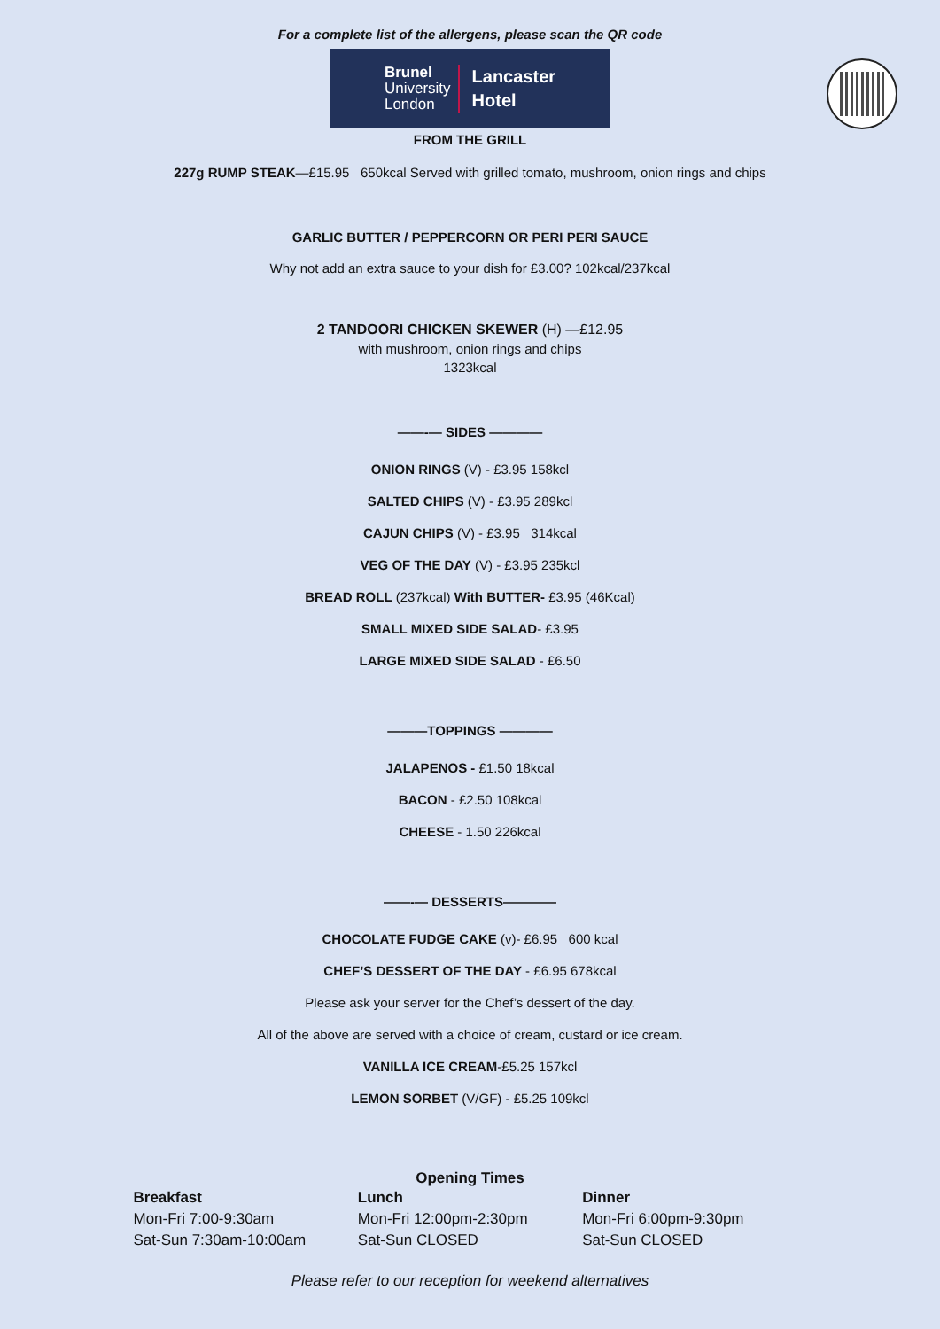For a complete list of the allergens, please scan the QR code
Brunel
University
London
Lancaster
Hotel
FROM THE GRILL
227g RUMP STEAK—£15.95 650kcal Served with grilled tomato, mushroom, onion rings and chips
GARLIC BUTTER / PEPPERCORN OR PERI PERI SAUCE
Why not add an extra sauce to your dish for £3.00? 102kcal/237kcal
2 TANDOORI CHICKEN SKEWER (H) —£12.95
with mushroom, onion rings and chips
1323kcal
——-— SIDES ————
ONION RINGS (V) - £3.95 158kcl
SALTED CHIPS (V) - £3.95 289kcl
CAJUN CHIPS (V) - £3.95 314kcal
VEG OF THE DAY (V) - £3.95 235kcl
BREAD ROLL (237kcal) With BUTTER- £3.95 (46Kcal)
SMALL MIXED SIDE SALAD- £3.95
LARGE MIXED SIDE SALAD - £6.50
———TOPPINGS ————
JALAPENOS - £1.50 18kcal
BACON - £2.50 108kcal
CHEESE - 1.50 226kcal
——-— DESSERTS————
CHOCOLATE FUDGE CAKE (v)- £6.95 600 kcal
CHEF’S DESSERT OF THE DAY - £6.95 678kcal
Please ask your server for the Chef’s dessert of the day.
All of the above are served with a choice of cream, custard or ice cream.
VANILLA ICE CREAM-£5.25 157kcl
LEMON SORBET (V/GF) - £5.25 109kcl
Opening Times
Breakfast
Mon-Fri 7:00-9:30am
Sat-Sun 7:30am-10:00am
Lunch
Mon-Fri 12:00pm-2:30pm
Sat-Sun CLOSED
Dinner
Mon-Fri 6:00pm-9:30pm
Sat-Sun CLOSED
Please refer to our reception for weekend alternatives